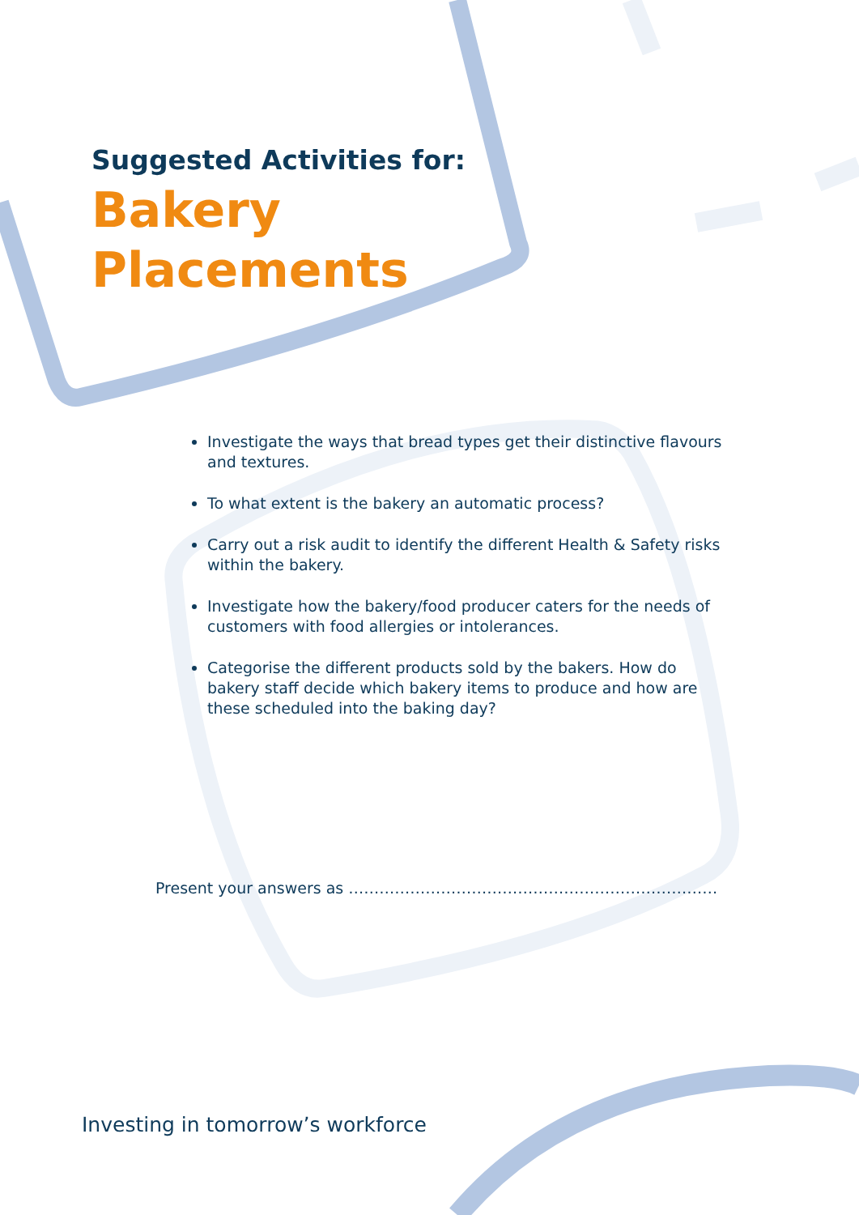Suggested Activities for:
Bakery
Placements
Investigate the ways that bread types get their distinctive flavours and textures.
To what extent is the bakery an automatic process?
Carry out a risk audit to identify the different Health & Safety risks within the bakery.
Investigate how the bakery/food producer caters for the needs of customers with food allergies or intolerances.
Categorise the different products sold by the bakers. How do bakery staff decide which bakery items to produce and how are these scheduled into the baking day?
Present your answers as ………………………………………………………………
Investing in tomorrow’s workforce